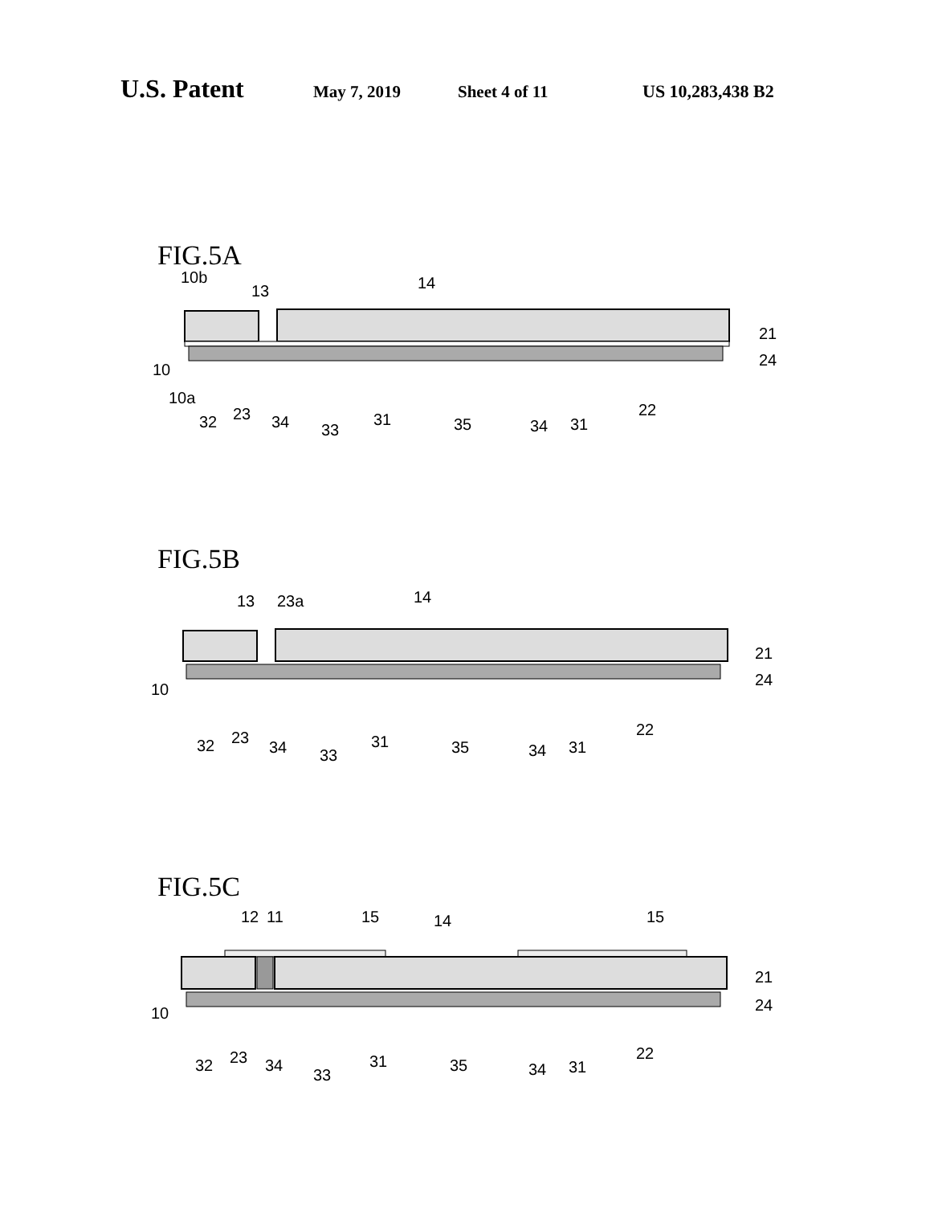U.S. Patent May 7, 2019 Sheet 4 of 11 US 10,283,438 B2
FIG.5A
10b
13
14
21
24
10
10a
32
23
34
33
31
35
34
31
22
FIG.5B
13
23a
14
21
24
10
32
23
34
33
31
35
34
31
22
FIG.5C
12
11
15
14
15
21
24
10
32
23
34
33
31
35
34
31
22